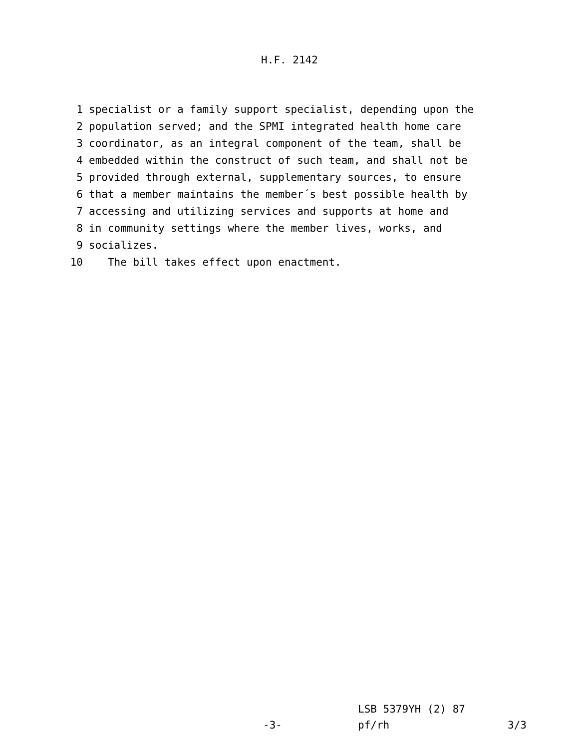H.F. 2142
1 specialist or a family support specialist, depending upon the
2 population served; and the SPMI integrated health home care
3 coordinator, as an integral component of the team, shall be
4 embedded within the construct of such team, and shall not be
5 provided through external, supplementary sources, to ensure
6 that a member maintains the member´s best possible health by
7 accessing and utilizing services and supports at home and
8 in community settings where the member lives, works, and
9 socializes.
10 The bill takes effect upon enactment.
LSB 5379YH (2) 87
-3- pf/rh 3/3